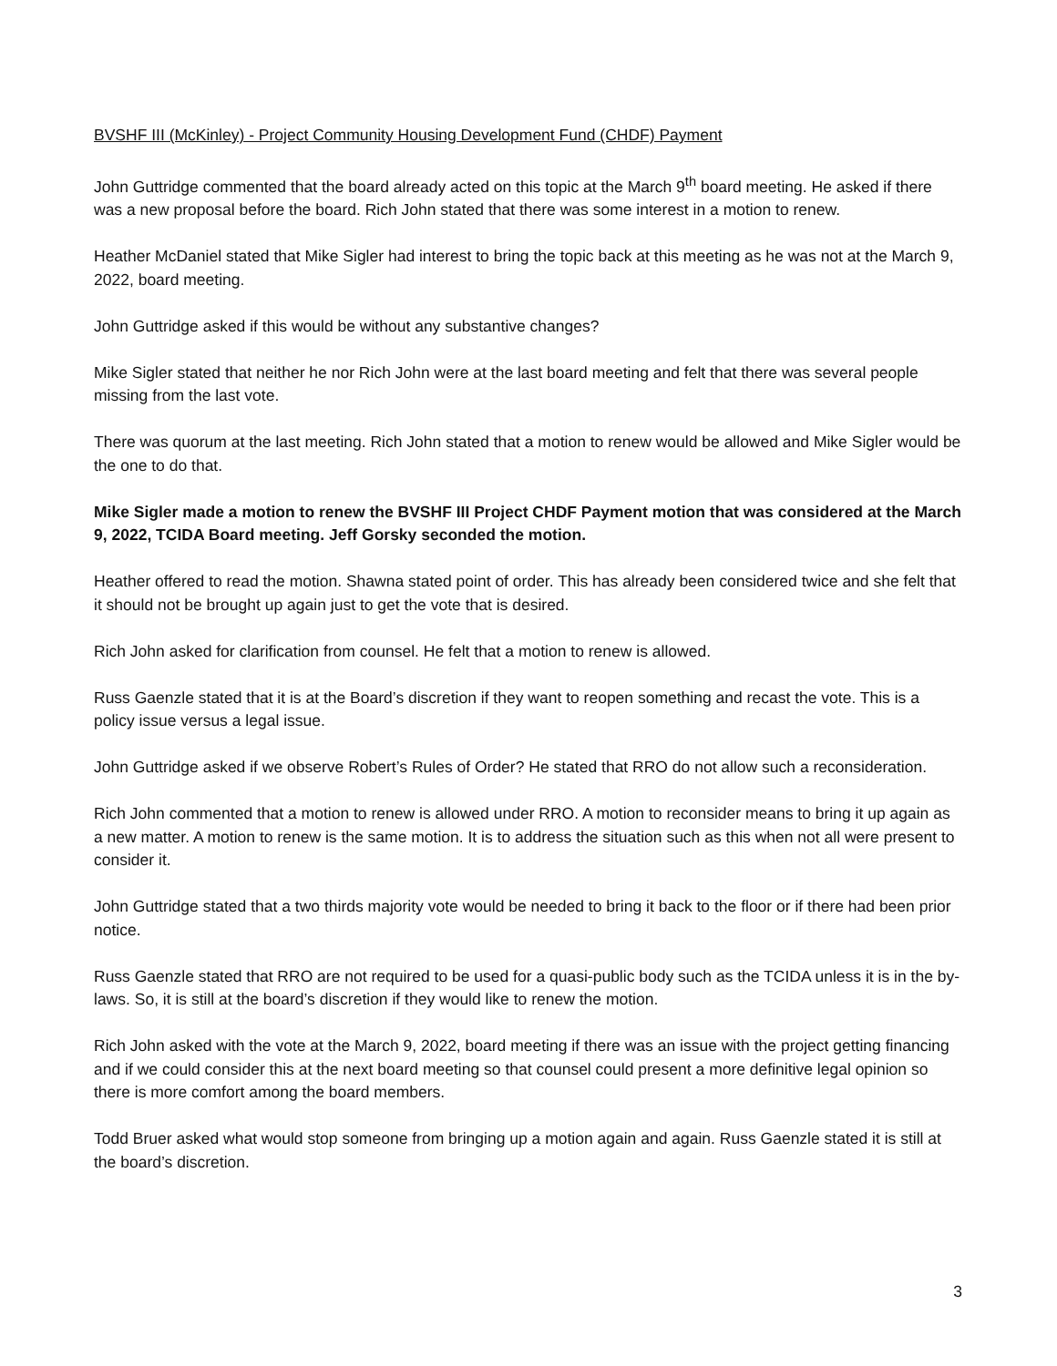BVSHF III (McKinley) - Project Community Housing Development Fund (CHDF) Payment
John Guttridge commented that the board already acted on this topic at the March 9<sup>th</sup> board meeting. He asked if there was a new proposal before the board. Rich John stated that there was some interest in a motion to renew.
Heather McDaniel stated that Mike Sigler had interest to bring the topic back at this meeting as he was not at the March 9, 2022, board meeting.
John Guttridge asked if this would be without any substantive changes?
Mike Sigler stated that neither he nor Rich John were at the last board meeting and felt that there was several people missing from the last vote.
There was quorum at the last meeting. Rich John stated that a motion to renew would be allowed and Mike Sigler would be the one to do that.
Mike Sigler made a motion to renew the BVSHF III Project CHDF Payment motion that was considered at the March 9, 2022, TCIDA Board meeting. Jeff Gorsky seconded the motion.
Heather offered to read the motion. Shawna stated point of order. This has already been considered twice and she felt that it should not be brought up again just to get the vote that is desired.
Rich John asked for clarification from counsel. He felt that a motion to renew is allowed.
Russ Gaenzle stated that it is at the Board’s discretion if they want to reopen something and recast the vote. This is a policy issue versus a legal issue.
John Guttridge asked if we observe Robert’s Rules of Order? He stated that RRO do not allow such a reconsideration.
Rich John commented that a motion to renew is allowed under RRO. A motion to reconsider means to bring it up again as a new matter. A motion to renew is the same motion. It is to address the situation such as this when not all were present to consider it.
John Guttridge stated that a two thirds majority vote would be needed to bring it back to the floor or if there had been prior notice.
Russ Gaenzle stated that RRO are not required to be used for a quasi-public body such as the TCIDA unless it is in the by-laws. So, it is still at the board’s discretion if they would like to renew the motion.
Rich John asked with the vote at the March 9, 2022, board meeting if there was an issue with the project getting financing and if we could consider this at the next board meeting so that counsel could present a more definitive legal opinion so there is more comfort among the board members.
Todd Bruer asked what would stop someone from bringing up a motion again and again. Russ Gaenzle stated it is still at the board’s discretion.
3